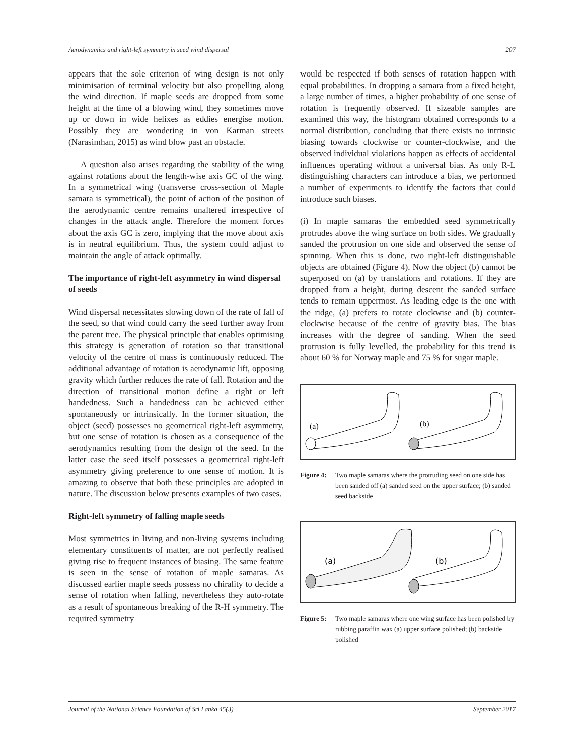Aerodynamics and right-left symmetry in seed wind dispersal 207
appears that the sole criterion of wing design is not only minimisation of terminal velocity but also propelling along the wind direction. If maple seeds are dropped from some height at the time of a blowing wind, they sometimes move up or down in wide helixes as eddies energise motion. Possibly they are wondering in von Karman streets (Narasimhan, 2015) as wind blow past an obstacle.
A question also arises regarding the stability of the wing against rotations about the length-wise axis GC of the wing. In a symmetrical wing (transverse cross-section of Maple samara is symmetrical), the point of action of the position of the aerodynamic centre remains unaltered irrespective of changes in the attack angle. Therefore the moment forces about the axis GC is zero, implying that the move about axis is in neutral equilibrium. Thus, the system could adjust to maintain the angle of attack optimally.
The importance of right-left asymmetry in wind dispersal of seeds
Wind dispersal necessitates slowing down of the rate of fall of the seed, so that wind could carry the seed further away from the parent tree. The physical principle that enables optimising this strategy is generation of rotation so that transitional velocity of the centre of mass is continuously reduced. The additional advantage of rotation is aerodynamic lift, opposing gravity which further reduces the rate of fall. Rotation and the direction of transitional motion define a right or left handedness. Such a handedness can be achieved either spontaneously or intrinsically. In the former situation, the object (seed) possesses no geometrical right-left asymmetry, but one sense of rotation is chosen as a consequence of the aerodynamics resulting from the design of the seed. In the latter case the seed itself possesses a geometrical right-left asymmetry giving preference to one sense of motion. It is amazing to observe that both these principles are adopted in nature. The discussion below presents examples of two cases.
Right-left symmetry of falling maple seeds
Most symmetries in living and non-living systems including elementary constituents of matter, are not perfectly realised giving rise to frequent instances of biasing. The same feature is seen in the sense of rotation of maple samaras. As discussed earlier maple seeds possess no chirality to decide a sense of rotation when falling, nevertheless they auto-rotate as a result of spontaneous breaking of the R-H symmetry. The required symmetry
would be respected if both senses of rotation happen with equal probabilities. In dropping a samara from a fixed height, a large number of times, a higher probability of one sense of rotation is frequently observed. If sizeable samples are examined this way, the histogram obtained corresponds to a normal distribution, concluding that there exists no intrinsic biasing towards clockwise or counter-clockwise, and the observed individual violations happen as effects of accidental influences operating without a universal bias. As only R-L distinguishing characters can introduce a bias, we performed a number of experiments to identify the factors that could introduce such biases.
(i) In maple samaras the embedded seed symmetrically protrudes above the wing surface on both sides. We gradually sanded the protrusion on one side and observed the sense of spinning. When this is done, two right-left distinguishable objects are obtained (Figure 4). Now the object (b) cannot be superposed on (a) by translations and rotations. If they are dropped from a height, during descent the sanded surface tends to remain uppermost. As leading edge is the one with the ridge, (a) prefers to rotate clockwise and (b) counter-clockwise because of the centre of gravity bias. The bias increases with the degree of sanding. When the seed protrusion is fully levelled, the probability for this trend is about 60 % for Norway maple and 75 % for sugar maple.
(a)
(b)
Figure 4: Two maple samaras where the protruding seed on one side has been sanded off (a) sanded seed on the upper surface; (b) sanded seed backside
(a)
(b)
Figure 5: Two maple samaras where one wing surface has been polished by rubbing paraffin wax (a) upper surface polished; (b) backside polished
Journal of the National Science Foundation of Sri Lanka 45(3) September 2017